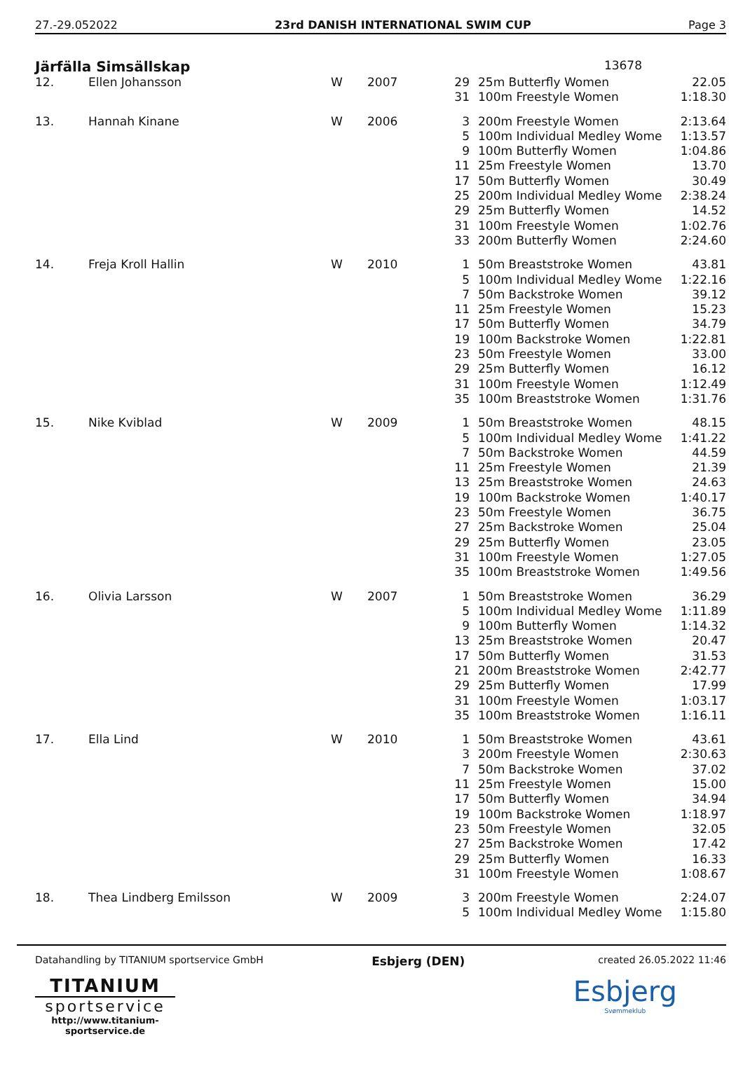27.-29.052022 23rd DANISH INTERNATIONAL SWIM CUP Page 3
Järfälla Simsällskap
13678
| 12. | Ellen Johansson | W | 2007 | 29 | 25m Butterfly Women | 22.05 |
| | | | | 31 | 100m Freestyle Women | 1:18.30 |
| 13. | Hannah Kinane | W | 2006 | 3 | 200m Freestyle Women | 2:13.64 |
| | | | | 5 | 100m Individual Medley Wome | 1:13.57 |
| | | | | 9 | 100m Butterfly Women | 1:04.86 |
| | | | | 11 | 25m Freestyle Women | 13.70 |
| | | | | 17 | 50m Butterfly Women | 30.49 |
| | | | | 25 | 200m Individual Medley Wome | 2:38.24 |
| | | | | 29 | 25m Butterfly Women | 14.52 |
| | | | | 31 | 100m Freestyle Women | 1:02.76 |
| | | | | 33 | 200m Butterfly Women | 2:24.60 |
| 14. | Freja Kroll Hallin | W | 2010 | 1 | 50m Breaststroke Women | 43.81 |
| | | | | 5 | 100m Individual Medley Wome | 1:22.16 |
| | | | | 7 | 50m Backstroke Women | 39.12 |
| | | | | 11 | 25m Freestyle Women | 15.23 |
| | | | | 17 | 50m Butterfly Women | 34.79 |
| | | | | 19 | 100m Backstroke Women | 1:22.81 |
| | | | | 23 | 50m Freestyle Women | 33.00 |
| | | | | 29 | 25m Butterfly Women | 16.12 |
| | | | | 31 | 100m Freestyle Women | 1:12.49 |
| | | | | 35 | 100m Breaststroke Women | 1:31.76 |
| 15. | Nike Kviblad | W | 2009 | 1 | 50m Breaststroke Women | 48.15 |
| | | | | 5 | 100m Individual Medley Wome | 1:41.22 |
| | | | | 7 | 50m Backstroke Women | 44.59 |
| | | | | 11 | 25m Freestyle Women | 21.39 |
| | | | | 13 | 25m Breaststroke Women | 24.63 |
| | | | | 19 | 100m Backstroke Women | 1:40.17 |
| | | | | 23 | 50m Freestyle Women | 36.75 |
| | | | | 27 | 25m Backstroke Women | 25.04 |
| | | | | 29 | 25m Butterfly Women | 23.05 |
| | | | | 31 | 100m Freestyle Women | 1:27.05 |
| | | | | 35 | 100m Breaststroke Women | 1:49.56 |
| 16. | Olivia Larsson | W | 2007 | 1 | 50m Breaststroke Women | 36.29 |
| | | | | 5 | 100m Individual Medley Wome | 1:11.89 |
| | | | | 9 | 100m Butterfly Women | 1:14.32 |
| | | | | 13 | 25m Breaststroke Women | 20.47 |
| | | | | 17 | 50m Butterfly Women | 31.53 |
| | | | | 21 | 200m Breaststroke Women | 2:42.77 |
| | | | | 29 | 25m Butterfly Women | 17.99 |
| | | | | 31 | 100m Freestyle Women | 1:03.17 |
| | | | | 35 | 100m Breaststroke Women | 1:16.11 |
| 17. | Ella Lind | W | 2010 | 1 | 50m Breaststroke Women | 43.61 |
| | | | | 3 | 200m Freestyle Women | 2:30.63 |
| | | | | 7 | 50m Backstroke Women | 37.02 |
| | | | | 11 | 25m Freestyle Women | 15.00 |
| | | | | 17 | 50m Butterfly Women | 34.94 |
| | | | | 19 | 100m Backstroke Women | 1:18.97 |
| | | | | 23 | 50m Freestyle Women | 32.05 |
| | | | | 27 | 25m Backstroke Women | 17.42 |
| | | | | 29 | 25m Butterfly Women | 16.33 |
| | | | | 31 | 100m Freestyle Women | 1:08.67 |
| 18. | Thea Lindberg Emilsson | W | 2009 | 3 | 200m Freestyle Women | 2:24.07 |
| | | | | 5 | 100m Individual Medley Wome | 1:15.80 |
Datahandling by TITANIUM sportservice GmbH
TITANIUM
sportservice
http://www.titanium-sportservice.de
Esbjerg (DEN)
created 26.05.2022 11:46
Esbjerg
Svømmeklub